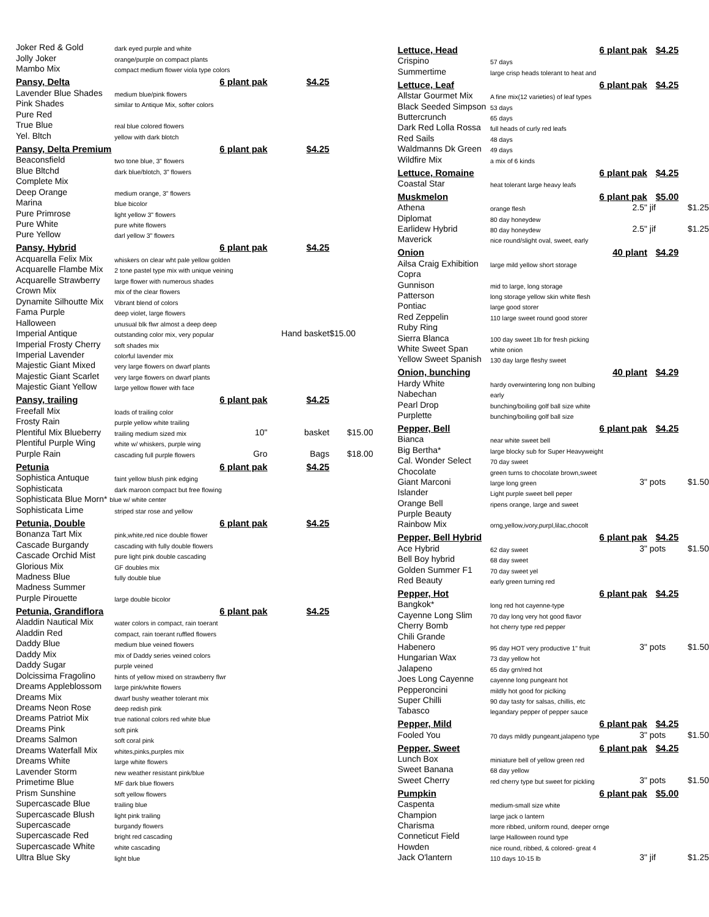| Joker Red & Gold | dark eyed purple and white | | | |
| Jolly Joker | orange/purple on compact plants | | | |
| Mambo Mix | compact medium flower viola type colors | | | |
| Pansy, Delta | | 6 plant pak | $4.25 | |
| Lavender Blue Shades | medium blue/pink flowers | | | |
| Pink Shades | similar to Antique Mix, softer colors | | | |
| Pure Red | | | | |
| True Blue | real blue colored flowers | | | |
| Yel. Bltch | yellow with dark blotch | | | |
| Pansy, Delta Premium | | 6 plant pak | $4.25 | |
| Beaconsfield | two tone blue, 3" flowers | | | |
| Blue Bltchd | dark blue/blotch, 3" flowers | | | |
| Complete Mix | | | | |
| Deep Orange | medium orange, 3" flowers | | | |
| Marina | blue bicolor | | | |
| Pure Primrose | light yellow 3" flowers | | | |
| Pure White | pure white flowers | | | |
| Pure Yellow | darl yellow 3" flowers | | | |
| Pansy, Hybrid | | 6 plant pak | $4.25 | |
| Acquarella Felix Mix | whiskers on clear wht pale yellow golden | | | |
| Acquarelle Flambe Mix | 2 tone pastel type mix with unique veining | | | |
| Acquarelle Strawberry | large flower with numerous shades | | | |
| Crown Mix | mix of the clear flowers | | | |
| Dynamite Silhoutte Mix | Vibrant blend of colors | | | |
| Fama Purple | deep violet, large flowers | | | |
| Halloween | unusual blk flwr almost a deep deep | | | |
| Imperial Antique | outstanding color mix, very popular | Hand basket | | $15.00 |
| Imperial Frosty Cherry | soft shades mix | | | |
| Imperial Lavender | colorful lavender mix | | | |
| Majestic Giant Mixed | very large flowers on dwarf plants | | | |
| Majestic Giant Scarlet | very large flowers on dwarf plants | | | |
| Majestic Giant Yellow | large yellow flower with face | | | |
| Pansy, trailing | | 6 plant pak | $4.25 | |
| Freefall Mix | loads of trailing color | | | |
| Frosty Rain | purple yellow white trailing | | | |
| Plentiful Mix Blueberry | trailing medium sized mix | 10" | basket | $15.00 |
| Plentiful Purple Wing | white w/ whiskers, purple wing | | | |
| Purple Rain | cascading full purple flowers | Gro | Bags | $18.00 |
| Petunia | | 6 plant pak | $4.25 | |
| Sophistica Antuque | faint yellow blush pink edging | | | |
| Sophisticata | dark maroon compact but free flowing | | | |
| Sophisticata Blue Morn* blue w/ white center | | | | |
| Sophisticata Lime | striped star rose and yellow | | | |
| Petunia, Double | | 6 plant pak | $4.25 | |
| Bonanza Tart Mix | pink,white,red nice double flower | | | |
| Cascade Burgandy | cascading with fully double flowers | | | |
| Cascade Orchid Mist | pure light pink double cascading | | | |
| Glorious Mix | GF doubles mix | | | |
| Madness Blue | fully double blue | | | |
| Madness Summer | | | | |
| Purple Pirouette | large double bicolor | | | |
| Petunia, Grandiflora | | 6 plant pak | $4.25 | |
| Aladdin Nautical Mix | water colors in compact, rain toerant | | | |
| Aladdin Red | compact, rain toerant ruffled flowers | | | |
| Daddy Blue | medium blue veined flowers | | | |
| Daddy Mix | mix of Daddy series veined colors | | | |
| Daddy Sugar | purple veined | | | |
| Dolcissima Fragolino | hints of yellow mixed on strawberry flwr | | | |
| Dreams Appleblossom | large pink/white flowers | | | |
| Dreams Mix | dwarf bushy weather tolerant mix | | | |
| Dreams Neon Rose | deep redish pink | | | |
| Dreams Patriot Mix | true national colors red white blue | | | |
| Dreams Pink | soft pink | | | |
| Dreams Salmon | soft coral pink | | | |
| Dreams Waterfall Mix | whites,pinks,purples mix | | | |
| Dreams White | large white flowers | | | |
| Lavender Storm | new weather resistant pink/blue | | | |
| Primetime Blue | MF dark blue flowers | | | |
| Prism Sunshine | soft yellow flowers | | | |
| Supercascade Blue | trailing blue | | | |
| Supercascade Blush | light pink trailing | | | |
| Supercascade | burgandy flowers | | | |
| Supercascade Red | bright red cascading | | | |
| Supercascade White | white cascading | | | |
| Ultra Blue Sky | light blue | | | |
| Lettuce, Head | | 6 plant pak | $4.25 | |
| Crispino | 57 days | | | |
| Summertime | large crisp heads tolerant to heat and | | | |
| Lettuce, Leaf | | 6 plant pak | $4.25 | |
| Allstar Gourmet Mix | A fine mix(12 varieties) of leaf types | | | |
| Black Seeded Simpson | 53 days | | | |
| Buttercrunch | 65 days | | | |
| Dark Red Lolla Rossa | full heads of curly red leafs | | | |
| Red Sails | 48 days | | | |
| Waldmanns Dk Green | 49 days | | | |
| Wildfire Mix | a mix of 6 kinds | | | |
| Lettuce, Romaine | | 6 plant pak | $4.25 | |
| Coastal Star | heat tolerant large heavy leafs | | | |
| Muskmelon | | 6 plant pak | $5.00 | |
| Athena | orange flesh | 2.5" | jif | $1.25 |
| Diplomat | 80 day honeydew | | | |
| Earlidew Hybrid | 80 day honeydew | 2.5" | jif | $1.25 |
| Maverick | nice round/slight oval, sweet, early | | | |
| Onion | | 40 plant | $4.29 | |
| Ailsa Craig Exhibition | large mild yellow short storage | | | |
| Copra | | | | |
| Gunnison | mid to large, long storage | | | |
| Patterson | long storage yellow skin white flesh | | | |
| Pontiac | large good storer | | | |
| Red Zeppelin | 110 large sweet round good storer | | | |
| Ruby Ring | | | | |
| Sierra Blanca | 100 day sweet 1lb for fresh picking | | | |
| White Sweet Span | white onion | | | |
| Yellow Sweet Spanish | 130 day large fleshy sweet | | | |
| Onion, bunching | | 40 plant | $4.29 | |
| Hardy White | hardy overwintering long non bulbing | | | |
| Nabechan | early | | | |
| Pearl Drop | bunching/boiling golf ball size white | | | |
| Purplette | bunching/boiling golf ball size | | | |
| Pepper, Bell | | 6 plant pak | $4.25 | |
| Bianca | near white sweet bell | | | |
| Big Bertha* | large blocky sub for Super Heavyweight | | | |
| Cal. Wonder Select | 70 day sweet | | | |
| Chocolate | green turns to chocolate brown,sweet | | | |
| Giant Marconi | large long green | 3" | pots | $1.50 |
| Islander | Light purple sweet bell peper | | | |
| Orange Bell | ripens orange, large and sweet | | | |
| Purple Beauty | | | | |
| Rainbow Mix | orng,yellow,ivory,purpl,lilac,chocolt | | | |
| Pepper, Bell Hybrid | | 6 plant pak | $4.25 | |
| Ace Hybrid | 62 day sweet | 3" | pots | $1.50 |
| Bell Boy hybrid | 68 day sweet | | | |
| Golden Summer F1 | 70 day sweet yel | | | |
| Red Beauty | early green turning red | | | |
| Pepper, Hot | | 6 plant pak | $4.25 | |
| Bangkok* | long red hot cayenne-type | | | |
| Cayenne Long Slim | 70 day long very hot good flavor | | | |
| Cherry Bomb | hot cherry type red pepper | | | |
| Chili Grande | | | | |
| Habenero | 95 day HOT very productive 1" fruit | 3" | pots | $1.50 |
| Hungarian Wax | 73 day yellow hot | | | |
| Jalapeno | 65 day grn/red hot | | | |
| Joes Long Cayenne | cayenne long pungeant hot | | | |
| Pepperoncini | mildly hot good for piclking | | | |
| Super Chilli | 90 day tasty for salsas, chillis, etc | | | |
| Tabasco | legandary pepper of pepper sauce | | | |
| Pepper, Mild | | 6 plant pak | $4.25 | |
| Fooled You | 70 days mildly pungeant,jalapeno type | 3" | pots | $1.50 |
| Pepper, Sweet | | 6 plant pak | $4.25 | |
| Lunch Box | miniature bell of yellow green red | | | |
| Sweet Banana | 68 day yellow | | | |
| Sweet Cherry | red cherry type but sweet for pickling | 3" | pots | $1.50 |
| Pumpkin | | 6 plant pak | $5.00 | |
| Caspenta | medium-small size white | | | |
| Champion | large jack o lantern | | | |
| Charisma | more ribbed, uniform round, deeper ornge | | | |
| Conneticut Field | large Halloween round type | | | |
| Howden | nice round, ribbed, & colored- great 4 | | | |
| Jack O'lantern | 110 days 10-15 lb | 3" | jif | $1.25 |